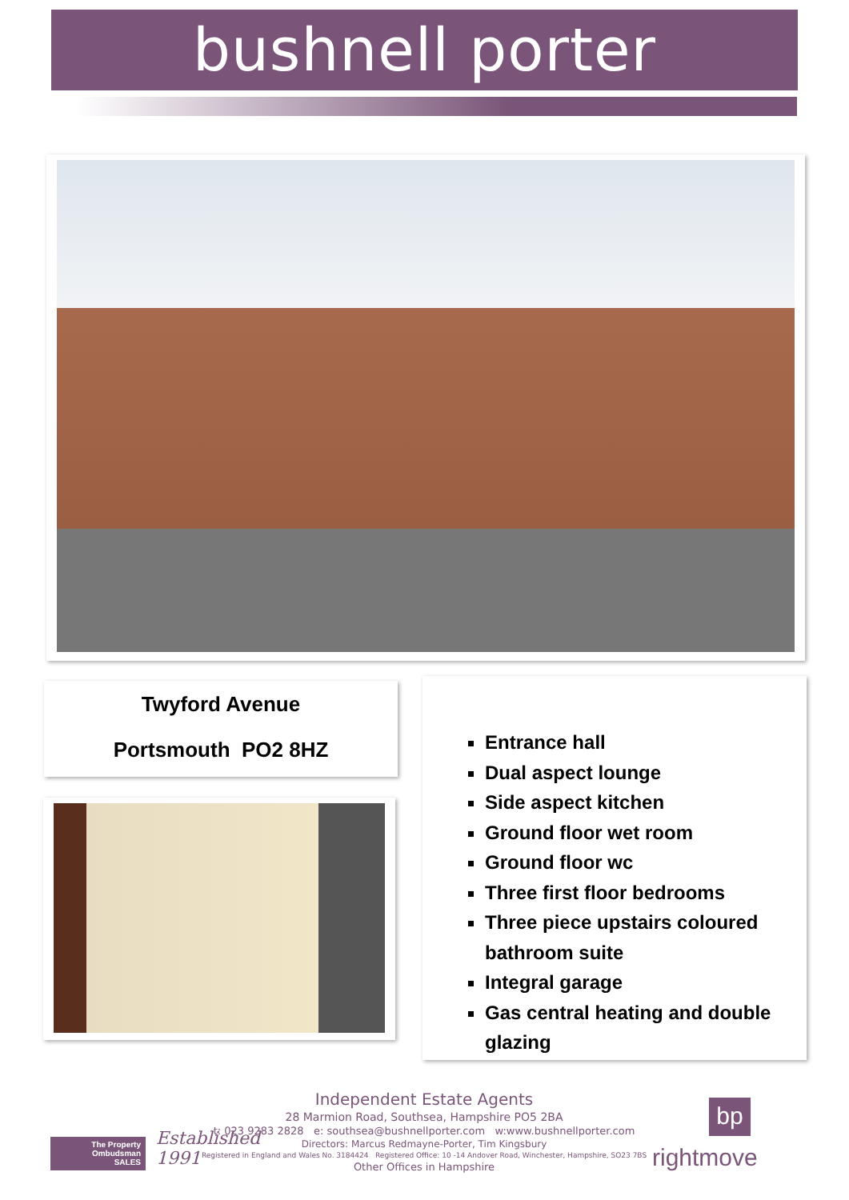bushnell porter
Twyford Avenue
Portsmouth PO2 8HZ
Entrance hall
Dual aspect lounge
Side aspect kitchen
Ground floor wet room
Ground floor wc
Three first floor bedrooms
Three piece upstairs coloured bathroom suite
Integral garage
Gas central heating and double glazing
Independent Estate Agents
28 Marmion Road, Southsea, Hampshire PO5 2BA
t: 023 9283 2828 e: southsea@bushnellporter.com w:www.bushnellporter.com
Directors: Marcus Redmayne-Porter, Tim Kingsbury
Registered in England and Wales No. 3184424 Registered Office: 10 -14 Andover Road, Winchester, Hampshire, SO23 7BS
Other Offices in Hampshire
The Property
Ombudsman
SALES
Established
1991
bp
rightmove